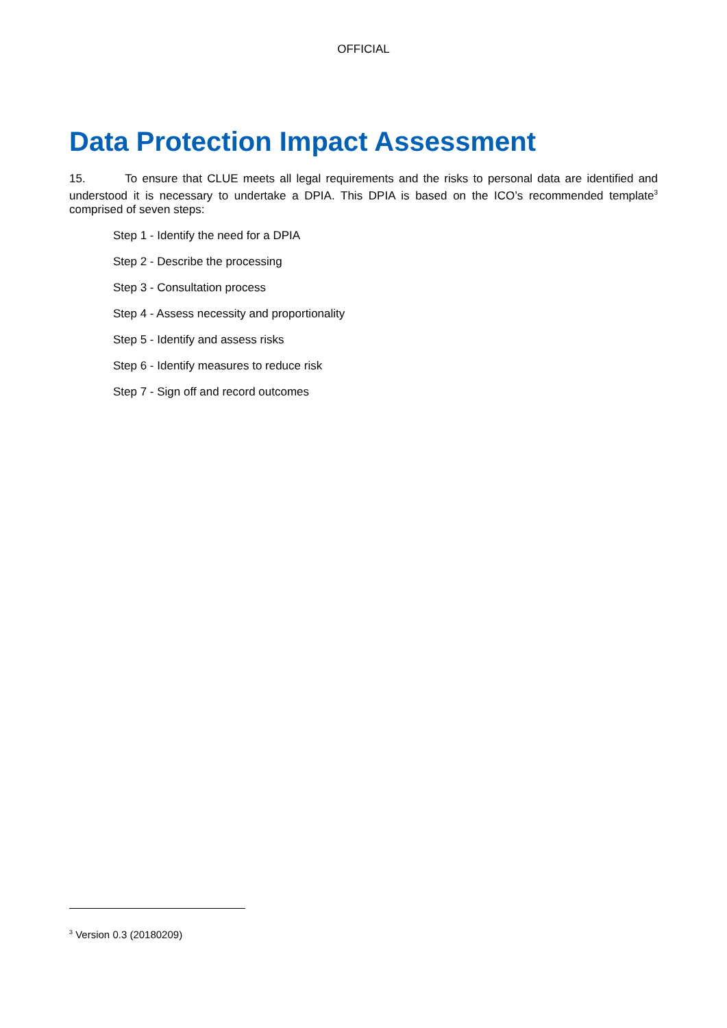OFFICIAL
Data Protection Impact Assessment
15. To ensure that CLUE meets all legal requirements and the risks to personal data are identified and understood it is necessary to undertake a DPIA. This DPIA is based on the ICO’s recommended template<sup>3</sup> comprised of seven steps:
Step 1 - Identify the need for a DPIA
Step 2 - Describe the processing
Step 3 - Consultation process
Step 4 - Assess necessity and proportionality
Step 5 - Identify and assess risks
Step 6 - Identify measures to reduce risk
Step 7 - Sign off and record outcomes
<sup>3</sup> Version 0.3 (20180209)